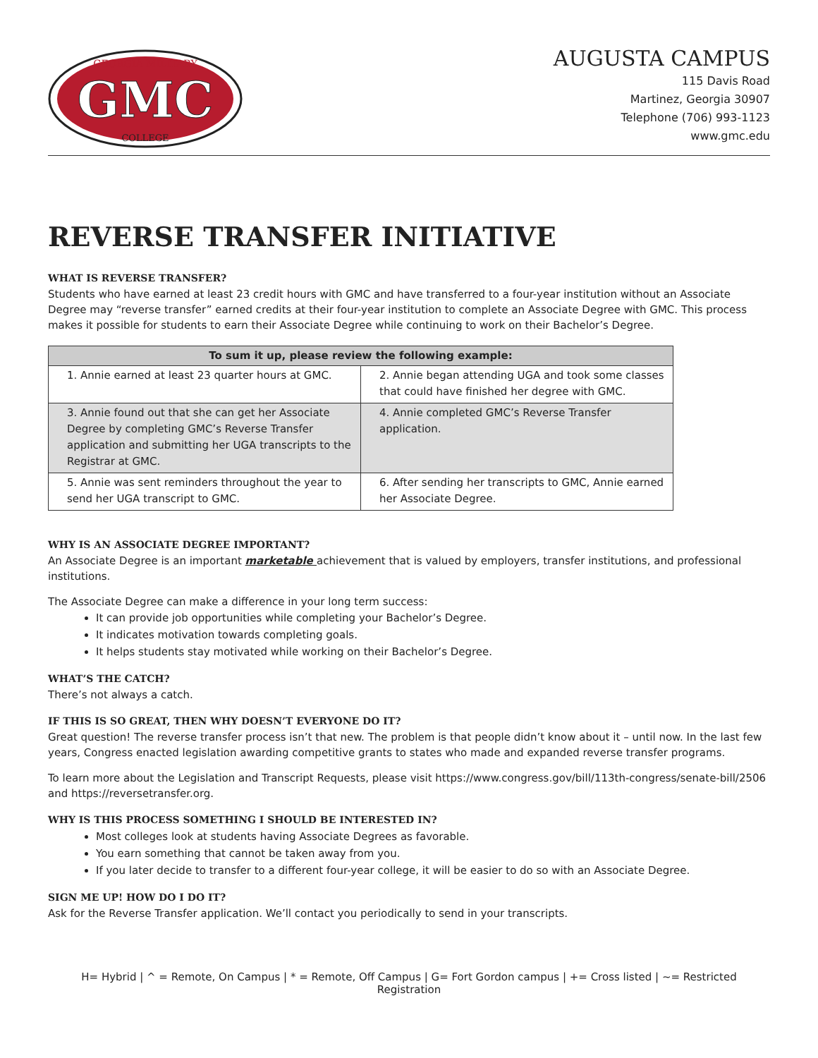GEORGIA MILITARY
GMC
COLLEGE
AUGUSTA CAMPUS
115 Davis Road
Martinez, Georgia 30907
Telephone (706) 993-1123
www.gmc.edu
REVERSE TRANSFER INITIATIVE
WHAT IS REVERSE TRANSFER?
Students who have earned at least 23 credit hours with GMC and have transferred to a four-year institution without an Associate Degree may “reverse transfer” earned credits at their four-year institution to complete an Associate Degree with GMC. This process makes it possible for students to earn their Associate Degree while continuing to work on their Bachelor’s Degree.
| To sum it up, please review the following example: | |
| --- | --- |
| 1. Annie earned at least 23 quarter hours at GMC. | 2. Annie began attending UGA and took some classes that could have finished her degree with GMC. |
| 3. Annie found out that she can get her Associate Degree by completing GMC’s Reverse Transfer application and submitting her UGA transcripts to the Registrar at GMC. | 4. Annie completed GMC’s Reverse Transfer application. |
| 5. Annie was sent reminders throughout the year to send her UGA transcript to GMC. | 6. After sending her transcripts to GMC, Annie earned her Associate Degree. |
WHY IS AN ASSOCIATE DEGREE IMPORTANT?
An Associate Degree is an important marketable achievement that is valued by employers, transfer institutions, and professional institutions.
The Associate Degree can make a difference in your long term success:
It can provide job opportunities while completing your Bachelor’s Degree.
It indicates motivation towards completing goals.
It helps students stay motivated while working on their Bachelor’s Degree.
WHAT’S THE CATCH?
There’s not always a catch.
IF THIS IS SO GREAT, THEN WHY DOESN’T EVERYONE DO IT?
Great question! The reverse transfer process isn’t that new. The problem is that people didn’t know about it – until now. In the last few years, Congress enacted legislation awarding competitive grants to states who made and expanded reverse transfer programs.
To learn more about the Legislation and Transcript Requests, please visit https://www.congress.gov/bill/113th-congress/senate-bill/2506 and https://reversetransfer.org.
WHY IS THIS PROCESS SOMETHING I SHOULD BE INTERESTED IN?
Most colleges look at students having Associate Degrees as favorable.
You earn something that cannot be taken away from you.
If you later decide to transfer to a different four-year college, it will be easier to do so with an Associate Degree.
SIGN ME UP! HOW DO I DO IT?
Ask for the Reverse Transfer application. We’ll contact you periodically to send in your transcripts.
H= Hybrid | ^ = Remote, On Campus | * = Remote, Off Campus | G= Fort Gordon campus | += Cross listed | ~= Restricted Registration